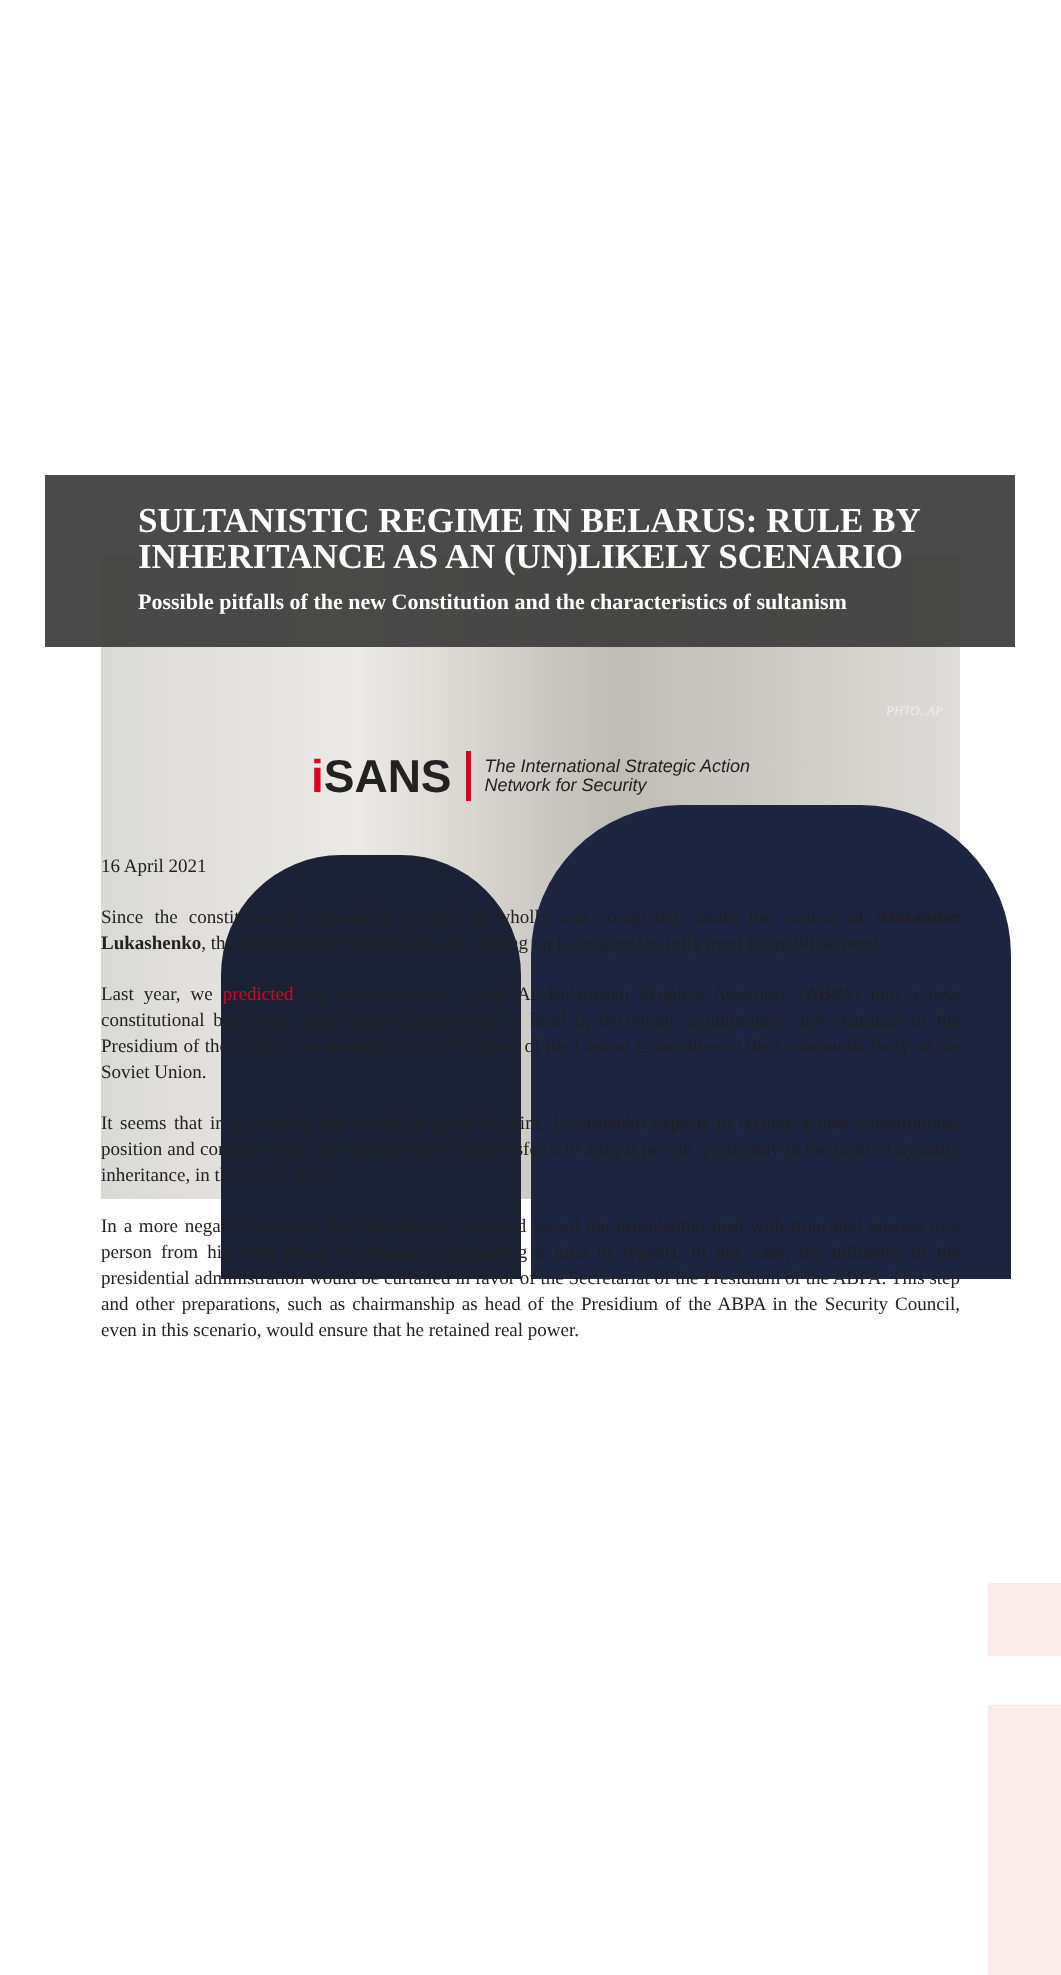SULTANISTIC REGIME IN BELARUS: RULE BY INHERITANCE AS AN (UN)LIKELY SCENARIO
Possible pitfalls of the new Constitution and the characteristics of sultanism
PHTO: AP
i SANS
The International Strategic Action
Network for Security
16 April 2021
Since the constitutional commission created is wholly and completely under the control of Alexander Lukashenko, the constitutional version they are writing up is designed to fully meet his political needs.
Last year, we predicted the transformation of the All-Belarusian People’s Assembly (ABPA) into a new constitutional body that would allow Lukashenko to head it, becoming, conditionally, the chairman of the Presidium of the ABPA – an analogue of the Politburo of the Central Committee of the Communist Party of the Soviet Union.
It seems that in a scenario that would be good for him, Lukashenko expects to receive a new constitutional position and continue to occupy the presidency to transfer it to a loyal person, preferably in the form of dynastic inheritance, in the longer term.
In a more negative scenario for Lukashenko, he could award the presidential post with truncated powers to a person from his team ahead of schedule (appointing a kind of regent). In this case, the influence of the presidential administration would be curtailed in favor of the Secretariat of the Presidium of the ABPA. This step and other preparations, such as chairmanship as head of the Presidium of the ABPA in the Security Council, even in this scenario, would ensure that he retained real power.